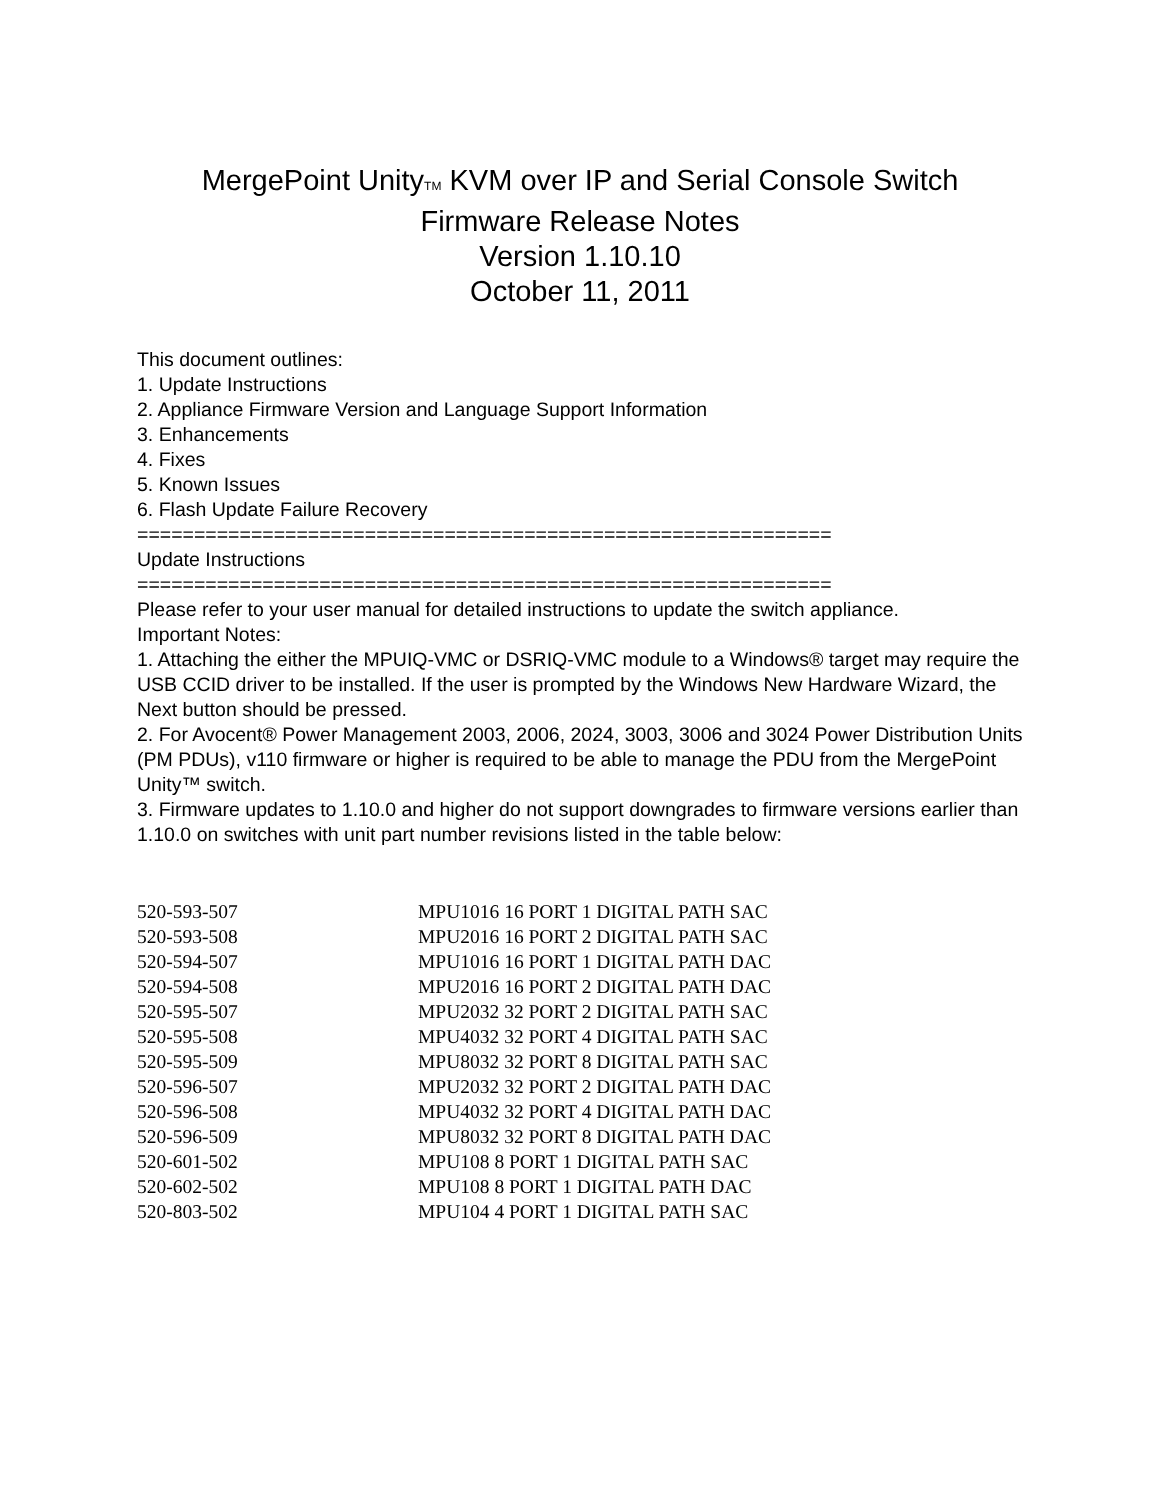MergePoint Unity<sup>TM</sup> KVM over IP and Serial Console Switch
Firmware Release Notes
Version 1.10.10
October 11, 2011
This document outlines:
1. Update Instructions
2. Appliance Firmware Version and Language Support Information
3. Enhancements
4. Fixes
5. Known Issues
6. Flash Update Failure Recovery
=============================================================
Update Instructions
=============================================================
Please refer to your user manual for detailed instructions to update the switch appliance.
Important Notes:
1. Attaching the either the MPUIQ-VMC or DSRIQ-VMC module to a Windows® target may require the USB CCID driver to be installed. If the user is prompted by the Windows New Hardware Wizard, the Next button should be pressed.
2. For Avocent® Power Management 2003, 2006, 2024, 3003, 3006 and 3024 Power Distribution Units (PM PDUs), v110 firmware or higher is required to be able to manage the PDU from the MergePoint Unity™ switch.
3. Firmware updates to 1.10.0 and higher do not support downgrades to firmware versions earlier than 1.10.0 on switches with unit part number revisions listed in the table below:
| 520-593-507 | MPU1016 16 PORT 1 DIGITAL PATH SAC |
| 520-593-508 | MPU2016 16 PORT 2 DIGITAL PATH SAC |
| 520-594-507 | MPU1016 16 PORT 1 DIGITAL PATH DAC |
| 520-594-508 | MPU2016 16 PORT 2 DIGITAL PATH DAC |
| 520-595-507 | MPU2032 32 PORT 2 DIGITAL PATH SAC |
| 520-595-508 | MPU4032 32 PORT 4 DIGITAL PATH SAC |
| 520-595-509 | MPU8032 32 PORT 8 DIGITAL PATH SAC |
| 520-596-507 | MPU2032 32 PORT 2 DIGITAL PATH DAC |
| 520-596-508 | MPU4032 32 PORT 4 DIGITAL PATH DAC |
| 520-596-509 | MPU8032 32 PORT 8 DIGITAL PATH DAC |
| 520-601-502 | MPU108 8 PORT 1 DIGITAL PATH SAC |
| 520-602-502 | MPU108 8 PORT 1 DIGITAL PATH DAC |
| 520-803-502 | MPU104 4 PORT 1 DIGITAL PATH SAC |